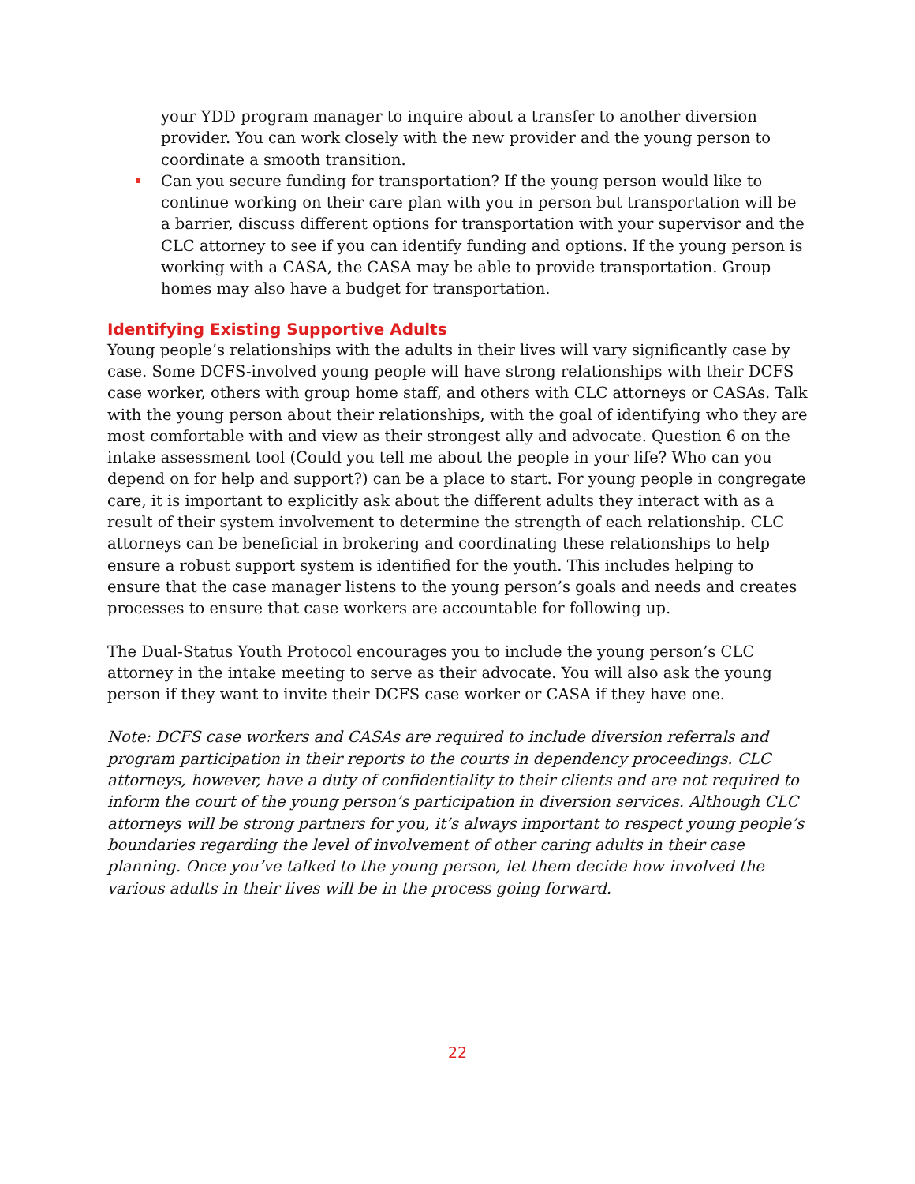your YDD program manager to inquire about a transfer to another diversion provider. You can work closely with the new provider and the young person to coordinate a smooth transition.
Can you secure funding for transportation? If the young person would like to continue working on their care plan with you in person but transportation will be a barrier, discuss different options for transportation with your supervisor and the CLC attorney to see if you can identify funding and options. If the young person is working with a CASA, the CASA may be able to provide transportation. Group homes may also have a budget for transportation.
Identifying Existing Supportive Adults
Young people’s relationships with the adults in their lives will vary significantly case by case. Some DCFS-involved young people will have strong relationships with their DCFS case worker, others with group home staff, and others with CLC attorneys or CASAs. Talk with the young person about their relationships, with the goal of identifying who they are most comfortable with and view as their strongest ally and advocate. Question 6 on the intake assessment tool (Could you tell me about the people in your life? Who can you depend on for help and support?) can be a place to start. For young people in congregate care, it is important to explicitly ask about the different adults they interact with as a result of their system involvement to determine the strength of each relationship. CLC attorneys can be beneficial in brokering and coordinating these relationships to help ensure a robust support system is identified for the youth. This includes helping to ensure that the case manager listens to the young person’s goals and needs and creates processes to ensure that case workers are accountable for following up.
The Dual-Status Youth Protocol encourages you to include the young person’s CLC attorney in the intake meeting to serve as their advocate. You will also ask the young person if they want to invite their DCFS case worker or CASA if they have one.
Note: DCFS case workers and CASAs are required to include diversion referrals and program participation in their reports to the courts in dependency proceedings. CLC attorneys, however, have a duty of confidentiality to their clients and are not required to inform the court of the young person’s participation in diversion services. Although CLC attorneys will be strong partners for you, it’s always important to respect young people’s boundaries regarding the level of involvement of other caring adults in their case planning. Once you’ve talked to the young person, let them decide how involved the various adults in their lives will be in the process going forward.
22